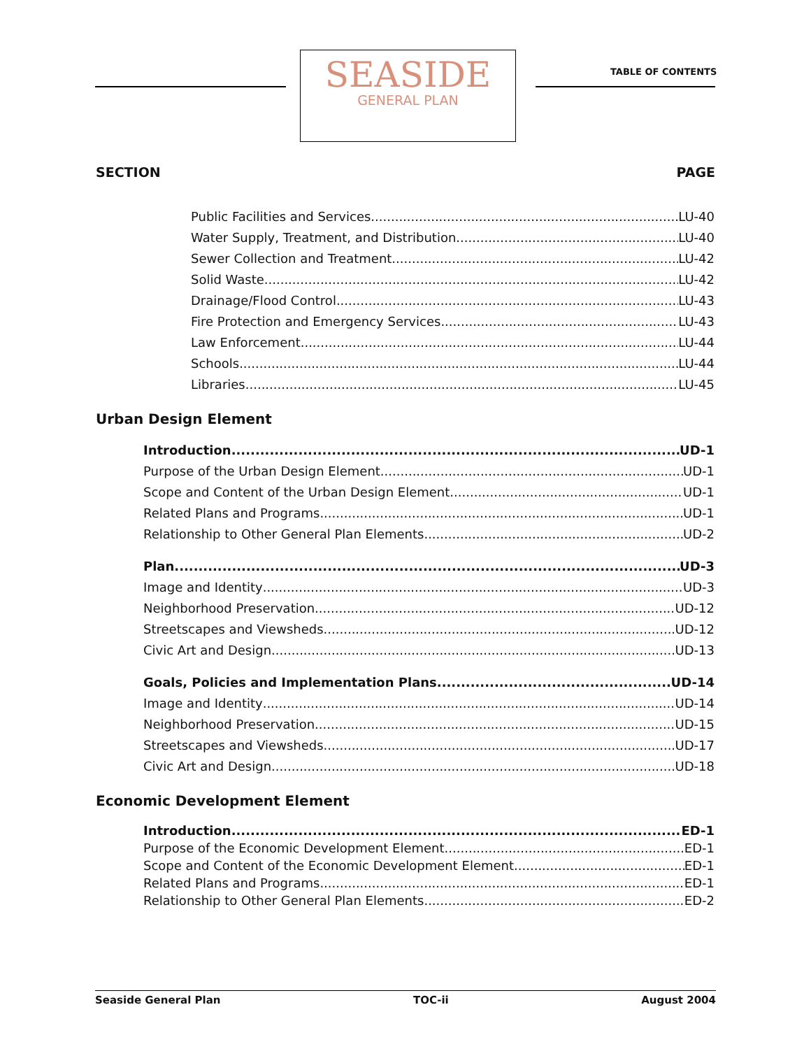SEASIDE
GENERAL PLAN
TABLE OF CONTENTS
SECTION PAGE
Public Facilities and Services LU-40
Water Supply, Treatment, and Distribution LU-40
Sewer Collection and Treatment LU-42
Solid Waste LU-42
Drainage/Flood Control LU-43
Fire Protection and Emergency Services LU-43
Law Enforcement LU-44
Schools LU-44
Libraries LU-45
Urban Design Element
Introduction UD-1
Purpose of the Urban Design Element UD-1
Scope and Content of the Urban Design Element UD-1
Related Plans and Programs UD-1
Relationship to Other General Plan Elements UD-2
Plan UD-3
Image and Identity UD-3
Neighborhood Preservation UD-12
Streetscapes and Viewsheds UD-12
Civic Art and Design UD-13
Goals, Policies and Implementation Plans UD-14
Image and Identity UD-14
Neighborhood Preservation UD-15
Streetscapes and Viewsheds UD-17
Civic Art and Design UD-18
Economic Development Element
Introduction ED-1
Purpose of the Economic Development Element ED-1
Scope and Content of the Economic Development Element ED-1
Related Plans and Programs ED-1
Relationship to Other General Plan Elements ED-2
Seaside General Plan TOC-ii August 2004